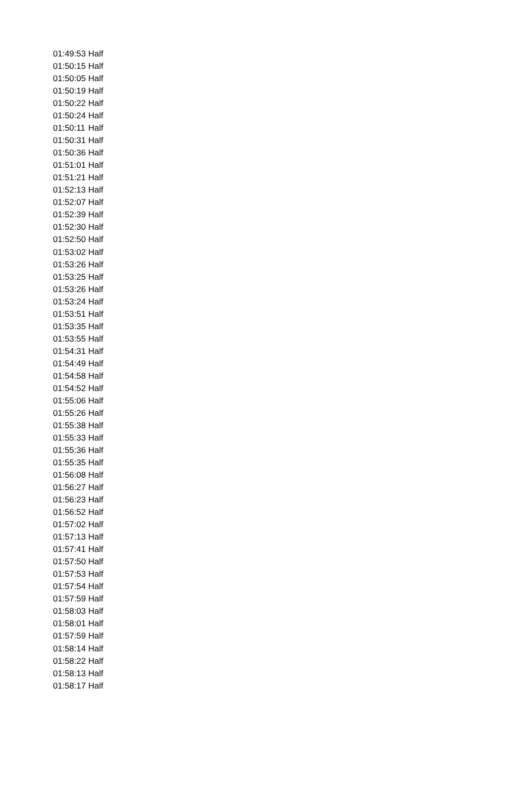| 01:49:53 | Half |
| 01:50:15 | Half |
| 01:50:05 | Half |
| 01:50:19 | Half |
| 01:50:22 | Half |
| 01:50:24 | Half |
| 01:50:11 | Half |
| 01:50:31 | Half |
| 01:50:36 | Half |
| 01:51:01 | Half |
| 01:51:21 | Half |
| 01:52:13 | Half |
| 01:52:07 | Half |
| 01:52:39 | Half |
| 01:52:30 | Half |
| 01:52:50 | Half |
| 01:53:02 | Half |
| 01:53:26 | Half |
| 01:53:25 | Half |
| 01:53:26 | Half |
| 01:53:24 | Half |
| 01:53:51 | Half |
| 01:53:35 | Half |
| 01:53:55 | Half |
| 01:54:31 | Half |
| 01:54:49 | Half |
| 01:54:58 | Half |
| 01:54:52 | Half |
| 01:55:06 | Half |
| 01:55:26 | Half |
| 01:55:38 | Half |
| 01:55:33 | Half |
| 01:55:36 | Half |
| 01:55:35 | Half |
| 01:56:08 | Half |
| 01:56:27 | Half |
| 01:56:23 | Half |
| 01:56:52 | Half |
| 01:57:02 | Half |
| 01:57:13 | Half |
| 01:57:41 | Half |
| 01:57:50 | Half |
| 01:57:53 | Half |
| 01:57:54 | Half |
| 01:57:59 | Half |
| 01:58:03 | Half |
| 01:58:01 | Half |
| 01:57:59 | Half |
| 01:58:14 | Half |
| 01:58:22 | Half |
| 01:58:13 | Half |
| 01:58:17 | Half |